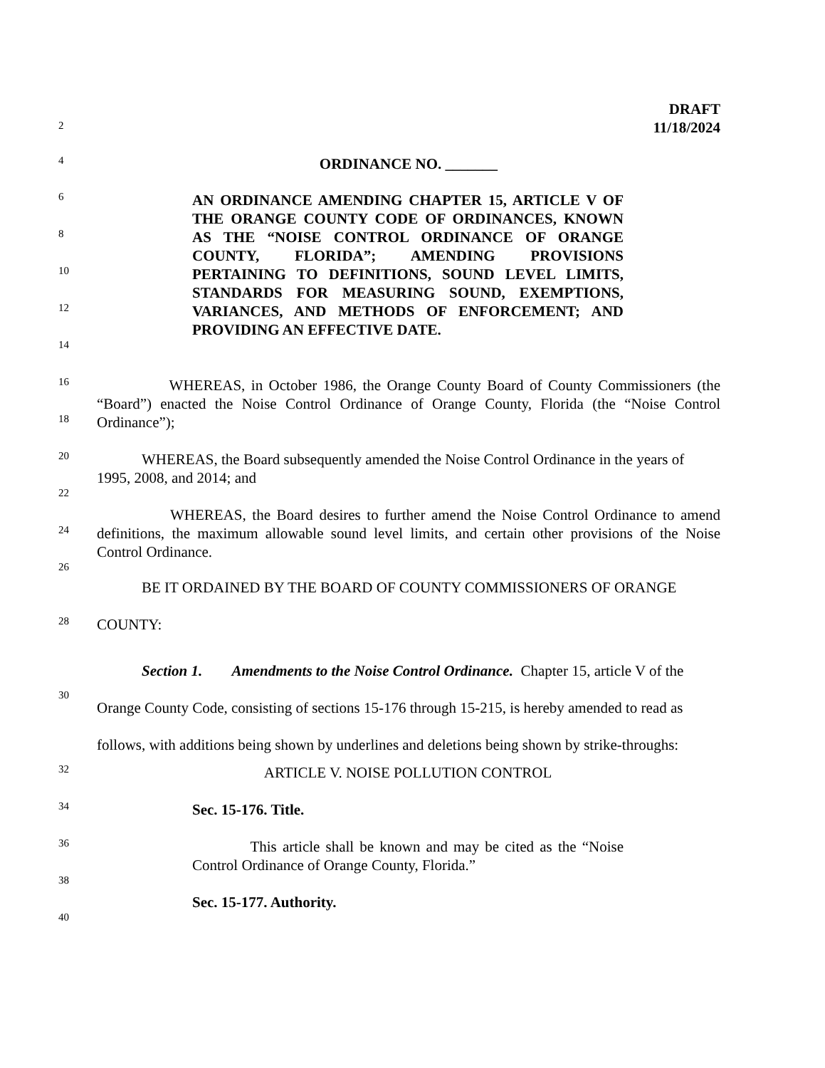DRAFT
11/18/2024
2
4 ORDINANCE NO. _______
6
AN ORDINANCE AMENDING CHAPTER 15, ARTICLE V OF THE ORANGE COUNTY CODE OF ORDINANCES, KNOWN AS THE “NOISE CONTROL ORDINANCE OF ORANGE COUNTY, FLORIDA”; AMENDING PROVISIONS PERTAINING TO DEFINITIONS, SOUND LEVEL LIMITS, STANDARDS FOR MEASURING SOUND, EXEMPTIONS, VARIANCES, AND METHODS OF ENFORCEMENT; AND PROVIDING AN EFFECTIVE DATE.
8
10
12
14
16
WHEREAS, in October 1986, the Orange County Board of County Commissioners (the “Board”) enacted the Noise Control Ordinance of Orange County, Florida (the “Noise Control Ordinance”);
18
20
WHEREAS, the Board subsequently amended the Noise Control Ordinance in the years of 1995, 2008, and 2014; and
22
WHEREAS, the Board desires to further amend the Noise Control Ordinance to amend definitions, the maximum allowable sound level limits, and certain other provisions of the Noise Control Ordinance.
24
26
BE IT ORDAINED BY THE BOARD OF COUNTY COMMISSIONERS OF ORANGE
28 COUNTY:
Section 1. Amendments to the Noise Control Ordinance. Chapter 15, article V of the Orange County Code, consisting of sections 15-176 through 15-215, is hereby amended to read as follows, with additions being shown by underlines and deletions being shown by strike-throughs:
30
32 ARTICLE V. NOISE POLLUTION CONTROL
34 Sec. 15-176. Title.
36
This article shall be known and may be cited as the “Noise Control Ordinance of Orange County, Florida.”
38
Sec. 15-177. Authority.
40